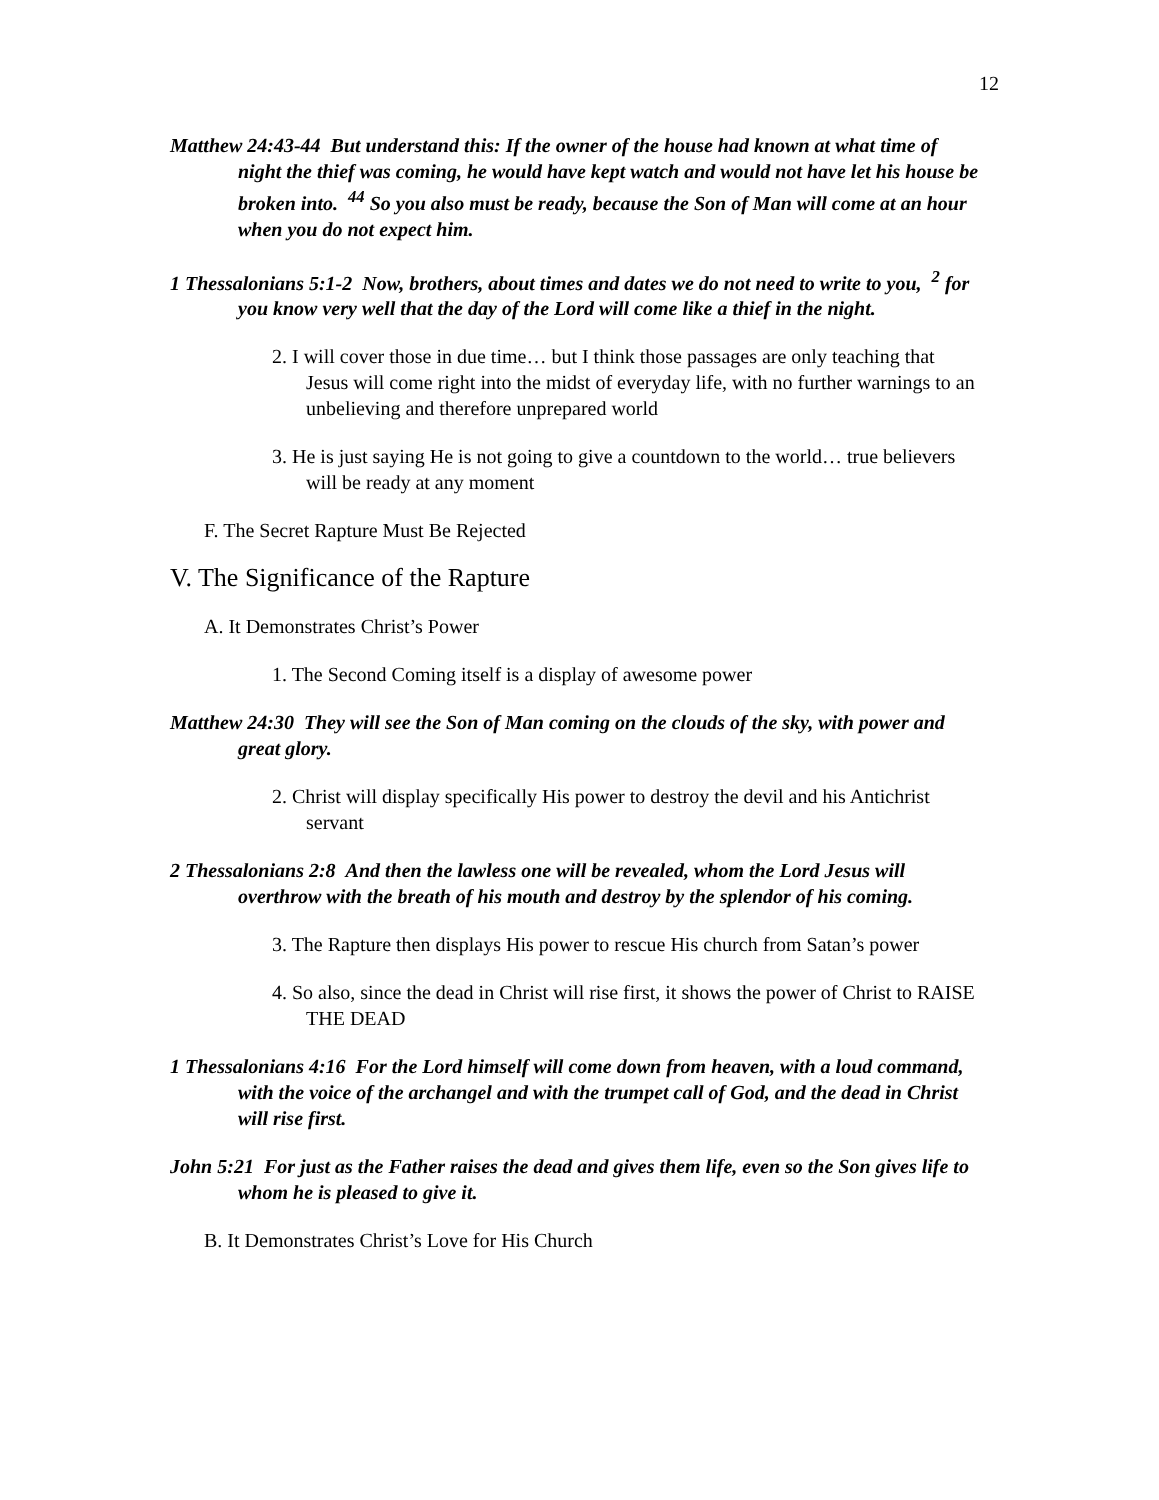12
Matthew 24:43-44 But understand this: If the owner of the house had known at what time of night the thief was coming, he would have kept watch and would not have let his house be broken into. <sup>44</sup> So you also must be ready, because the Son of Man will come at an hour when you do not expect him.
1 Thessalonians 5:1-2 Now, brothers, about times and dates we do not need to write to you, <sup>2</sup> for you know very well that the day of the Lord will come like a thief in the night.
2. I will cover those in due time… but I think those passages are only teaching that Jesus will come right into the midst of everyday life, with no further warnings to an unbelieving and therefore unprepared world
3. He is just saying He is not going to give a countdown to the world… true believers will be ready at any moment
F. The Secret Rapture Must Be Rejected
V. The Significance of the Rapture
A. It Demonstrates Christ’s Power
1. The Second Coming itself is a display of awesome power
Matthew 24:30 They will see the Son of Man coming on the clouds of the sky, with power and great glory.
2. Christ will display specifically His power to destroy the devil and his Antichrist servant
2 Thessalonians 2:8 And then the lawless one will be revealed, whom the Lord Jesus will overthrow with the breath of his mouth and destroy by the splendor of his coming.
3. The Rapture then displays His power to rescue His church from Satan’s power
4. So also, since the dead in Christ will rise first, it shows the power of Christ to RAISE THE DEAD
1 Thessalonians 4:16 For the Lord himself will come down from heaven, with a loud command, with the voice of the archangel and with the trumpet call of God, and the dead in Christ will rise first.
John 5:21 For just as the Father raises the dead and gives them life, even so the Son gives life to whom he is pleased to give it.
B. It Demonstrates Christ’s Love for His Church